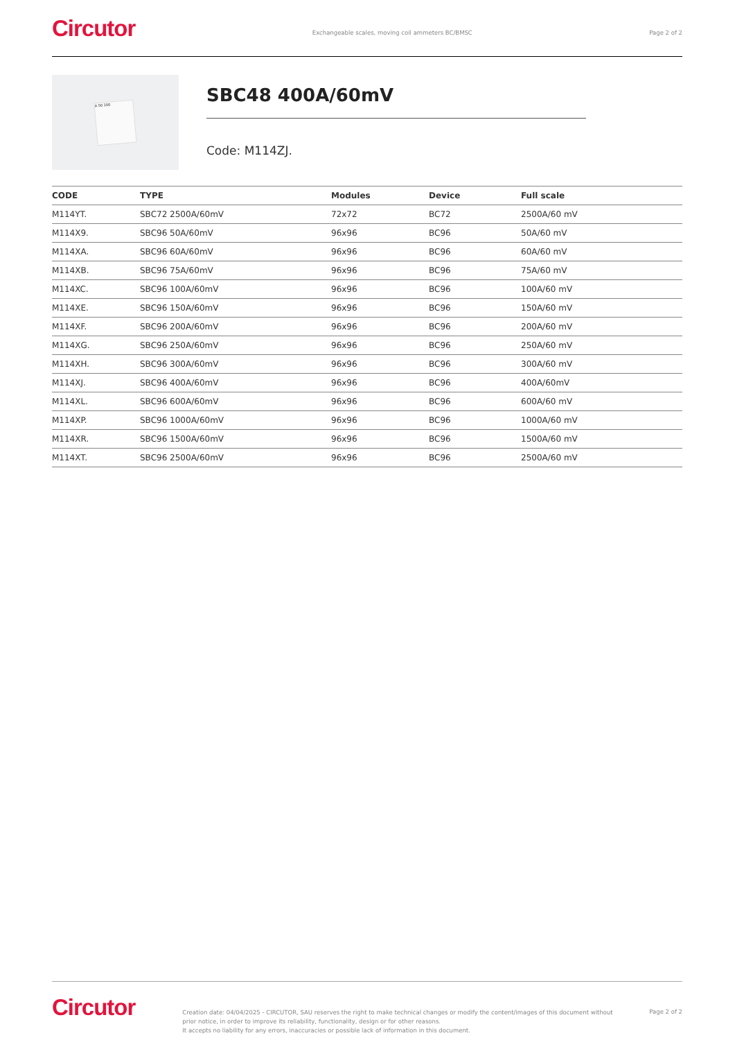Circutor
Exchangeable scales, moving coil ammeters BC/BMSC
Page 2 of 2
A 50 100
SBC48 400A/60mV
Code: M114ZJ.
| CODE | TYPE | Modules | Device | Full scale |
| --- | --- | --- | --- | --- |
| M114YT. | SBC72 2500A/60mV | 72x72 | BC72 | 2500A/60 mV |
| M114X9. | SBC96 50A/60mV | 96x96 | BC96 | 50A/60 mV |
| M114XA. | SBC96 60A/60mV | 96x96 | BC96 | 60A/60 mV |
| M114XB. | SBC96 75A/60mV | 96x96 | BC96 | 75A/60 mV |
| M114XC. | SBC96 100A/60mV | 96x96 | BC96 | 100A/60 mV |
| M114XE. | SBC96 150A/60mV | 96x96 | BC96 | 150A/60 mV |
| M114XF. | SBC96 200A/60mV | 96x96 | BC96 | 200A/60 mV |
| M114XG. | SBC96 250A/60mV | 96x96 | BC96 | 250A/60 mV |
| M114XH. | SBC96 300A/60mV | 96x96 | BC96 | 300A/60 mV |
| M114XJ. | SBC96 400A/60mV | 96x96 | BC96 | 400A/60mV |
| M114XL. | SBC96 600A/60mV | 96x96 | BC96 | 600A/60 mV |
| M114XP. | SBC96 1000A/60mV | 96x96 | BC96 | 1000A/60 mV |
| M114XR. | SBC96 1500A/60mV | 96x96 | BC96 | 1500A/60 mV |
| M114XT. | SBC96 2500A/60mV | 96x96 | BC96 | 2500A/60 mV |
Circutor
Creation date: 04/04/2025 - CIRCUTOR, SAU reserves the right to make technical changes or modify the content/images of this document without prior notice, in order to improve its reliability, functionality, design or for other reasons.
It accepts no liability for any errors, inaccuracies or possible lack of information in this document.
Page 2 of 2